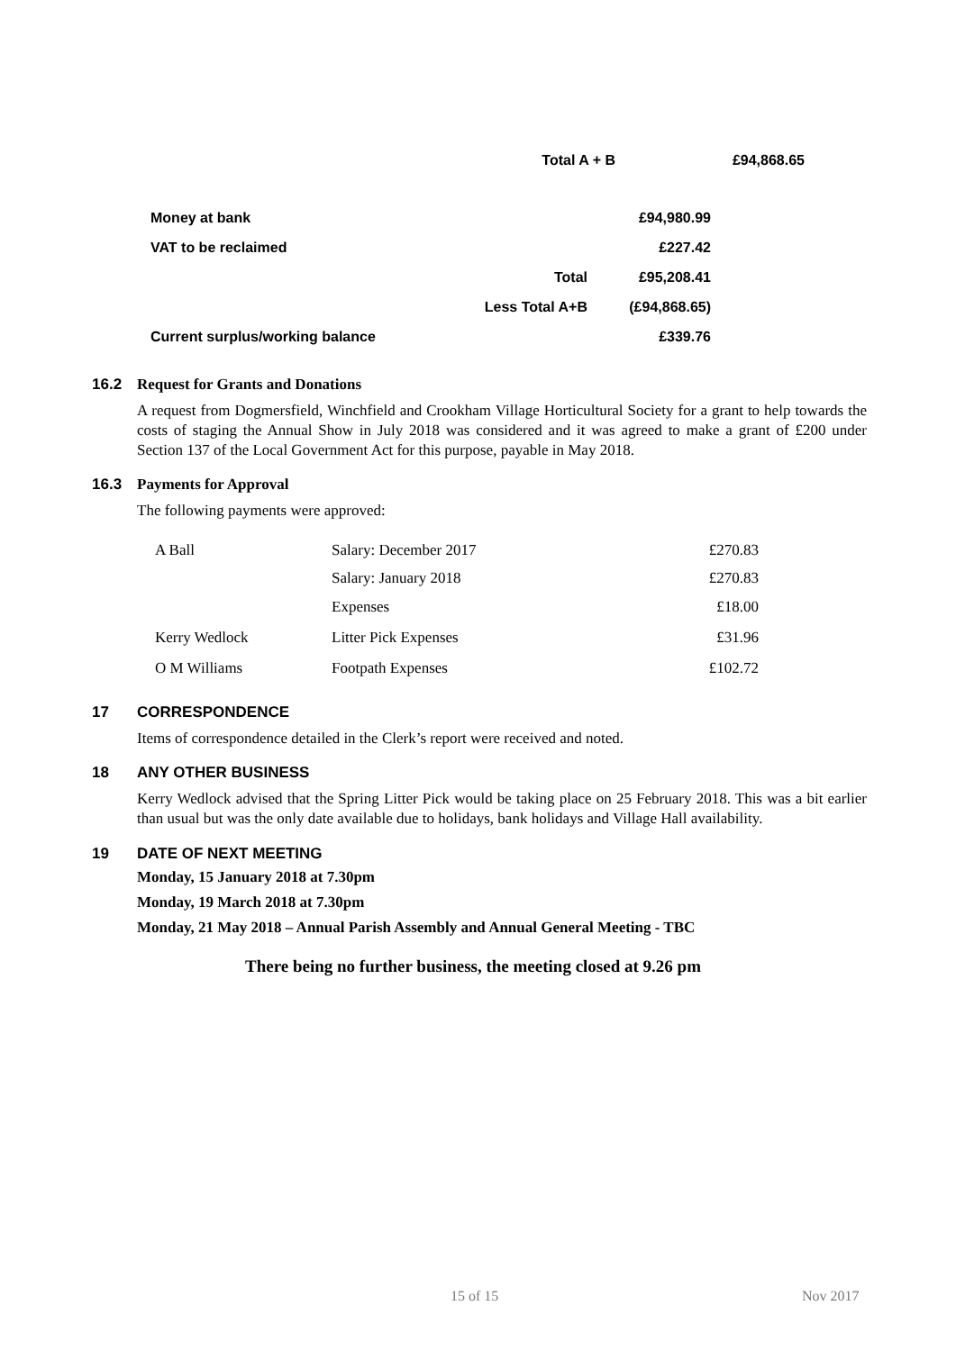| | Total A + B | £94,868.65 |
| Money at bank | | £94,980.99 |
| VAT to be reclaimed | | £227.42 |
| | Total | £95,208.41 |
| | Less Total A+B | (£94,868.65) |
| Current surplus/working balance | | £339.76 |
16.2 Request for Grants and Donations
A request from Dogmersfield, Winchfield and Crookham Village Horticultural Society for a grant to help towards the costs of staging the Annual Show in July 2018 was considered and it was agreed to make a grant of £200 under Section 137 of the Local Government Act for this purpose, payable in May 2018.
16.3 Payments for Approval
The following payments were approved:
| A Ball | Salary: December 2017 | £270.83 |
| | Salary: January 2018 | £270.83 |
| | Expenses | £18.00 |
| Kerry Wedlock | Litter Pick Expenses | £31.96 |
| O M Williams | Footpath Expenses | £102.72 |
17 CORRESPONDENCE
Items of correspondence detailed in the Clerk’s report were received and noted.
18 ANY OTHER BUSINESS
Kerry Wedlock advised that the Spring Litter Pick would be taking place on 25 February 2018. This was a bit earlier than usual but was the only date available due to holidays, bank holidays and Village Hall availability.
19 DATE OF NEXT MEETING
Monday, 15 January 2018 at 7.30pm
Monday, 19 March 2018 at 7.30pm
Monday, 21 May 2018 – Annual Parish Assembly and Annual General Meeting - TBC
There being no further business, the meeting closed at 9.26 pm
15 of 15 Nov 2017